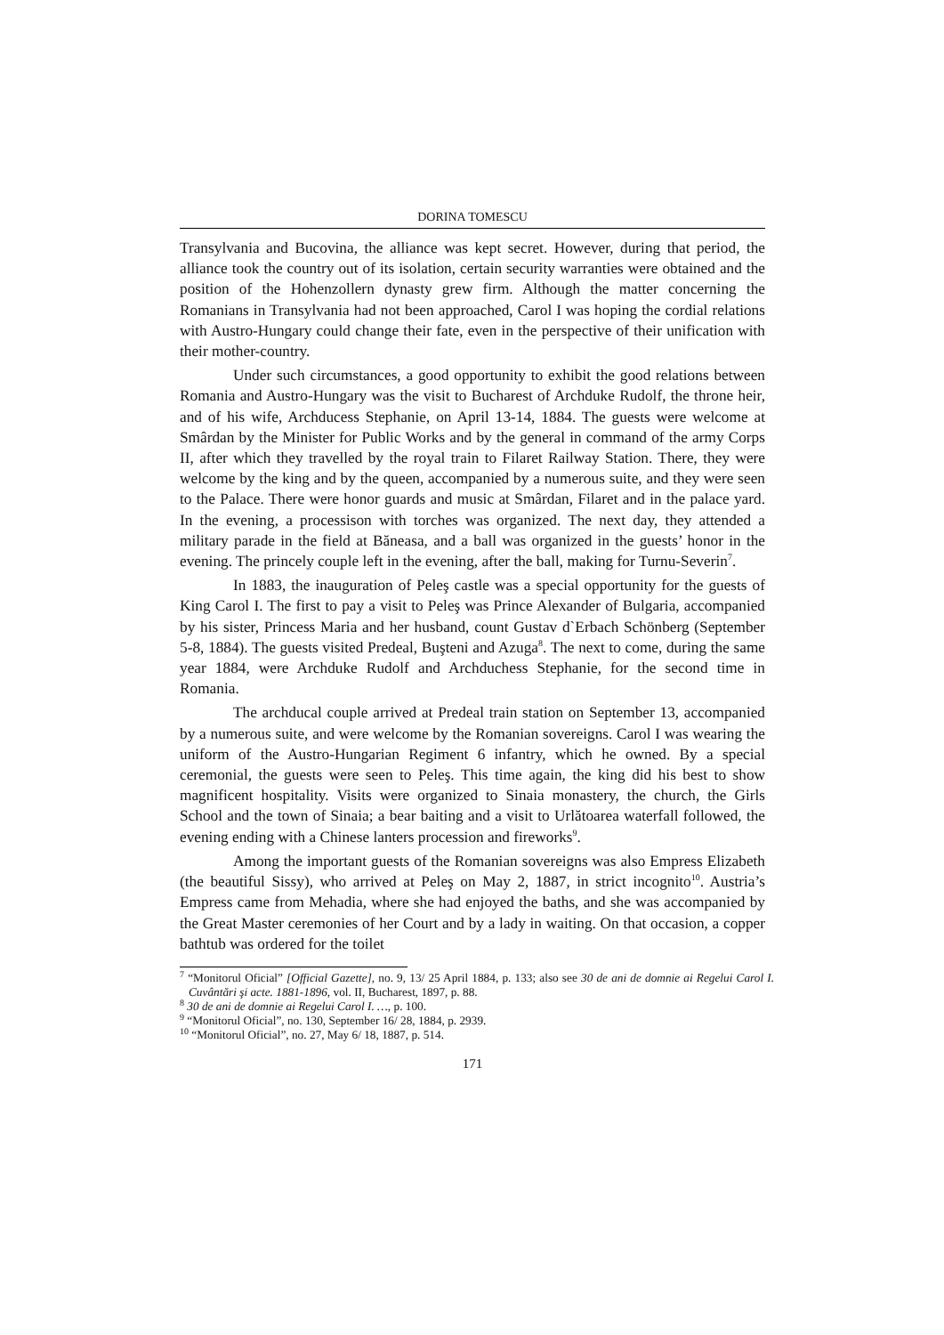DORINA TOMESCU
Transylvania and Bucovina, the alliance was kept secret. However, during that period, the alliance took the country out of its isolation, certain security warranties were obtained and the position of the Hohenzollern dynasty grew firm. Although the matter concerning the Romanians in Transylvania had not been approached, Carol I was hoping the cordial relations with Austro-Hungary could change their fate, even in the perspective of their unification with their mother-country.
Under such circumstances, a good opportunity to exhibit the good relations between Romania and Austro-Hungary was the visit to Bucharest of Archduke Rudolf, the throne heir, and of his wife, Archducess Stephanie, on April 13-14, 1884. The guests were welcome at Smârdan by the Minister for Public Works and by the general in command of the army Corps II, after which they travelled by the royal train to Filaret Railway Station. There, they were welcome by the king and by the queen, accompanied by a numerous suite, and they were seen to the Palace. There were honor guards and music at Smârdan, Filaret and in the palace yard. In the evening, a processison with torches was organized. The next day, they attended a military parade in the field at Băneasa, and a ball was organized in the guests’ honor in the evening. The princely couple left in the evening, after the ball, making for Turnu-Severin<sup>7</sup>.
In 1883, the inauguration of Peleş castle was a special opportunity for the guests of King Carol I. The first to pay a visit to Peleş was Prince Alexander of Bulgaria, accompanied by his sister, Princess Maria and her husband, count Gustav d`Erbach Schönberg (September 5-8, 1884). The guests visited Predeal, Buşteni and Azuga<sup>8</sup>. The next to come, during the same year 1884, were Archduke Rudolf and Archduchess Stephanie, for the second time in Romania.
The archducal couple arrived at Predeal train station on September 13, accompanied by a numerous suite, and were welcome by the Romanian sovereigns. Carol I was wearing the uniform of the Austro-Hungarian Regiment 6 infantry, which he owned. By a special ceremonial, the guests were seen to Peleş. This time again, the king did his best to show magnificent hospitality. Visits were organized to Sinaia monastery, the church, the Girls School and the town of Sinaia; a bear baiting and a visit to Urlătoarea waterfall followed, the evening ending with a Chinese lanters procession and fireworks<sup>9</sup>.
Among the important guests of the Romanian sovereigns was also Empress Elizabeth (the beautiful Sissy), who arrived at Peleş on May 2, 1887, in strict incognito<sup>10</sup>. Austria’s Empress came from Mehadia, where she had enjoyed the baths, and she was accompanied by the Great Master ceremonies of her Court and by a lady in waiting. On that occasion, a copper bathtub was ordered for the toilet
<sup>7</sup> “Monitorul Oficial” [Official Gazette], no. 9, 13/ 25 April 1884, p. 133; also see 30 de ani de domnie ai Regelui Carol I. Cuvântări şi acte. 1881-1896, vol. II, Bucharest, 1897, p. 88.
<sup>8</sup> 30 de ani de domnie ai Regelui Carol I. …, p. 100.
<sup>9</sup> “Monitorul Oficial”, no. 130, September 16/ 28, 1884, p. 2939.
<sup>10</sup> “Monitorul Oficial”, no. 27, May 6/ 18, 1887, p. 514.
171